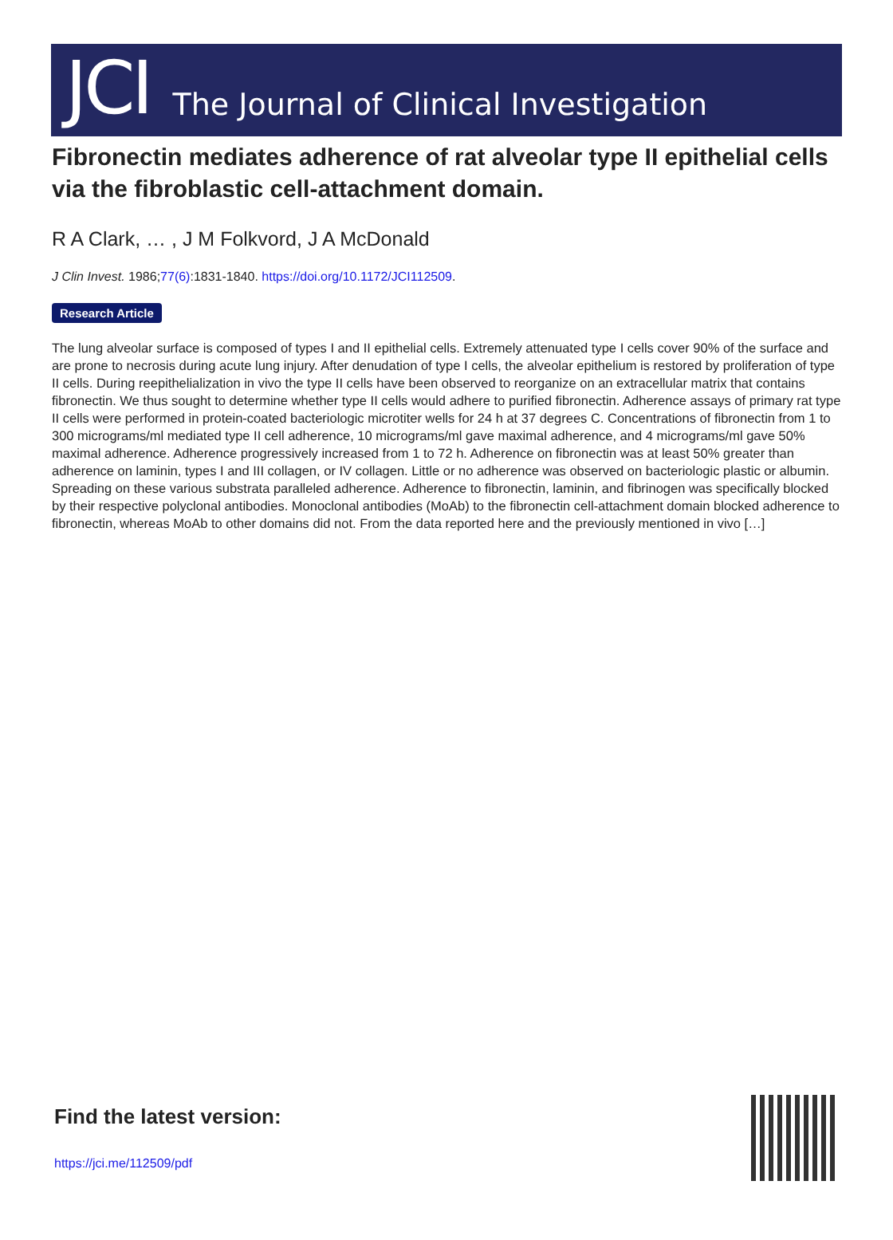JCI The Journal of Clinical Investigation
Fibronectin mediates adherence of rat alveolar type II epithelial cells via the fibroblastic cell-attachment domain.
R A Clark, … , J M Folkvord, J A McDonald
J Clin Invest. 1986;77(6):1831-1840. https://doi.org/10.1172/JCI112509.
Research Article
The lung alveolar surface is composed of types I and II epithelial cells. Extremely attenuated type I cells cover 90% of the surface and are prone to necrosis during acute lung injury. After denudation of type I cells, the alveolar epithelium is restored by proliferation of type II cells. During reepithelialization in vivo the type II cells have been observed to reorganize on an extracellular matrix that contains fibronectin. We thus sought to determine whether type II cells would adhere to purified fibronectin. Adherence assays of primary rat type II cells were performed in protein-coated bacteriologic microtiter wells for 24 h at 37 degrees C. Concentrations of fibronectin from 1 to 300 micrograms/ml mediated type II cell adherence, 10 micrograms/ml gave maximal adherence, and 4 micrograms/ml gave 50% maximal adherence. Adherence progressively increased from 1 to 72 h. Adherence on fibronectin was at least 50% greater than adherence on laminin, types I and III collagen, or IV collagen. Little or no adherence was observed on bacteriologic plastic or albumin. Spreading on these various substrata paralleled adherence. Adherence to fibronectin, laminin, and fibrinogen was specifically blocked by their respective polyclonal antibodies. Monoclonal antibodies (MoAb) to the fibronectin cell-attachment domain blocked adherence to fibronectin, whereas MoAb to other domains did not. From the data reported here and the previously mentioned in vivo […]
Find the latest version:
https://jci.me/112509/pdf